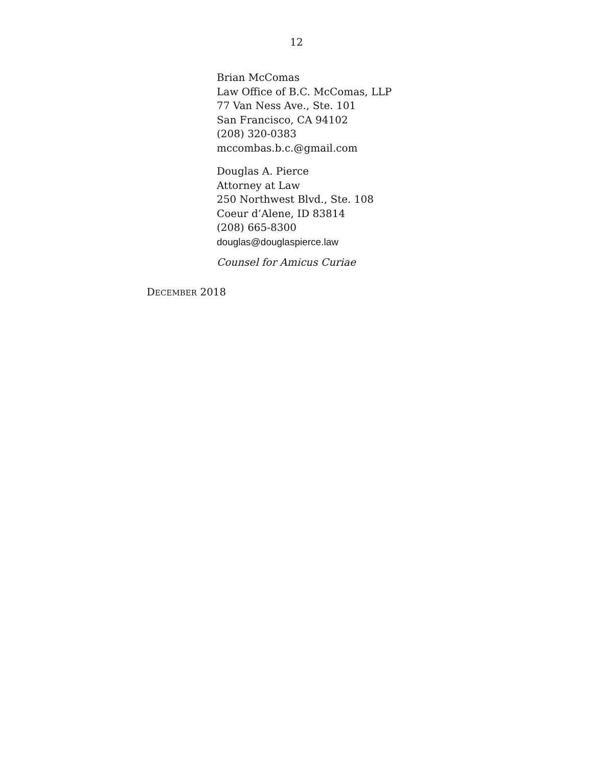12
Brian McComas
Law Office of B.C. McComas, LLP
77 Van Ness Ave., Ste. 101
San Francisco, CA 94102
(208) 320-0383
mccombas.b.c.@gmail.com
Douglas A. Pierce
Attorney at Law
250 Northwest Blvd., Ste. 108
Coeur d’Alene, ID 83814
(208) 665-8300
douglas@douglaspierce.law
Counsel for Amicus Curiae
DECEMBER 2018